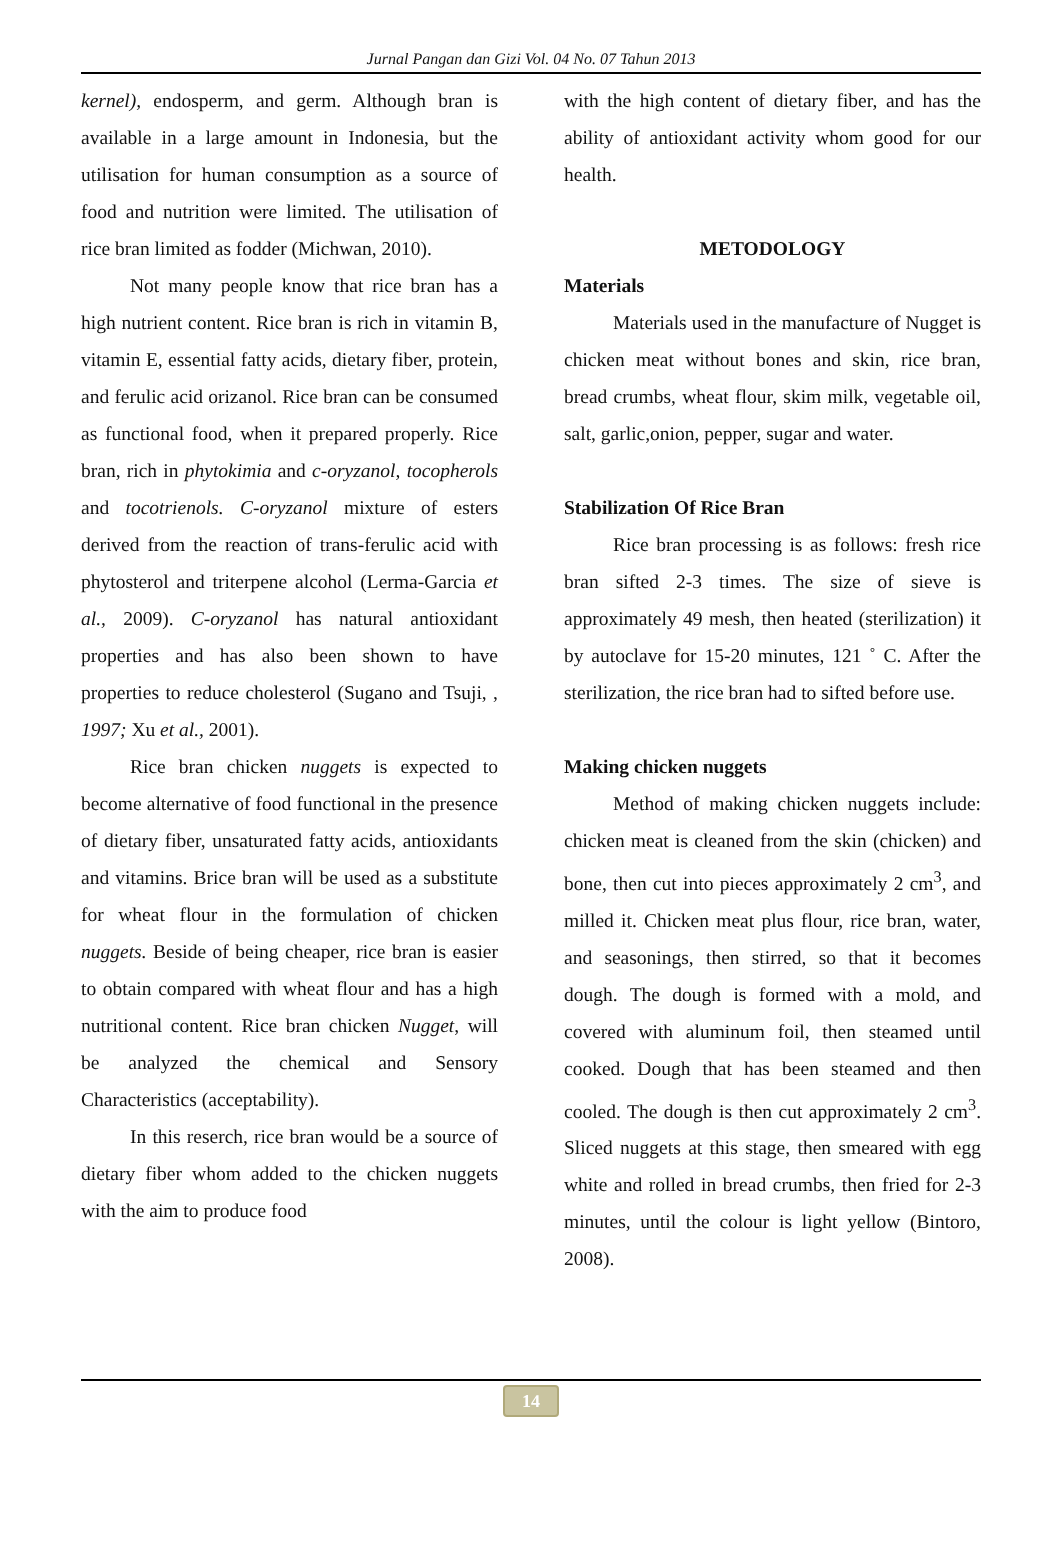Jurnal Pangan dan Gizi Vol. 04 No. 07 Tahun 2013
kernel), endosperm, and germ. Although bran is available in a large amount in Indonesia, but the utilisation for human consumption as a source of food and nutrition were limited. The utilisation of rice bran limited as fodder (Michwan, 2010).
Not many people know that rice bran has a high nutrient content. Rice bran is rich in vitamin B, vitamin E, essential fatty acids, dietary fiber, protein, and ferulic acid orizanol. Rice bran can be consumed as functional food, when it prepared properly. Rice bran, rich in phytokimia and c-oryzanol, tocopherols and tocotrienols. C-oryzanol mixture of esters derived from the reaction of trans-ferulic acid with phytosterol and triterpene alcohol (Lerma-Garcia et al., 2009). C-oryzanol has natural antioxidant properties and has also been shown to have properties to reduce cholesterol (Sugano and Tsuji, , 1997; Xu et al., 2001).
Rice bran chicken nuggets is expected to become alternative of food functional in the presence of dietary fiber, unsaturated fatty acids, antioxidants and vitamins. Brice bran will be used as a substitute for wheat flour in the formulation of chicken nuggets. Beside of being cheaper, rice bran is easier to obtain compared with wheat flour and has a high nutritional content. Rice bran chicken Nugget, will be analyzed the chemical and Sensory Characteristics (acceptability).
In this reserch, rice bran would be a source of dietary fiber whom added to the chicken nuggets with the aim to produce food
with the high content of dietary fiber, and has the ability of antioxidant activity whom good for our health.
METODOLOGY
Materials
Materials used in the manufacture of Nugget is chicken meat without bones and skin, rice bran, bread crumbs, wheat flour, skim milk, vegetable oil, salt, garlic,onion, pepper, sugar and water.
Stabilization Of Rice Bran
Rice bran processing is as follows: fresh rice bran sifted 2-3 times. The size of sieve is approximately 49 mesh, then heated (sterilization) it by autoclave for 15-20 minutes, 121 ˚ C. After the sterilization, the rice bran had to sifted before use.
Making chicken nuggets
Method of making chicken nuggets include: chicken meat is cleaned from the skin (chicken) and bone, then cut into pieces approximately 2 cm<sup>3</sup>, and milled it. Chicken meat plus flour, rice bran, water, and seasonings, then stirred, so that it becomes dough. The dough is formed with a mold, and covered with aluminum foil, then steamed until cooked. Dough that has been steamed and then cooled. The dough is then cut approximately 2 cm<sup>3</sup>. Sliced nuggets at this stage, then smeared with egg white and rolled in bread crumbs, then fried for 2-3 minutes, until the colour is light yellow (Bintoro, 2008).
14